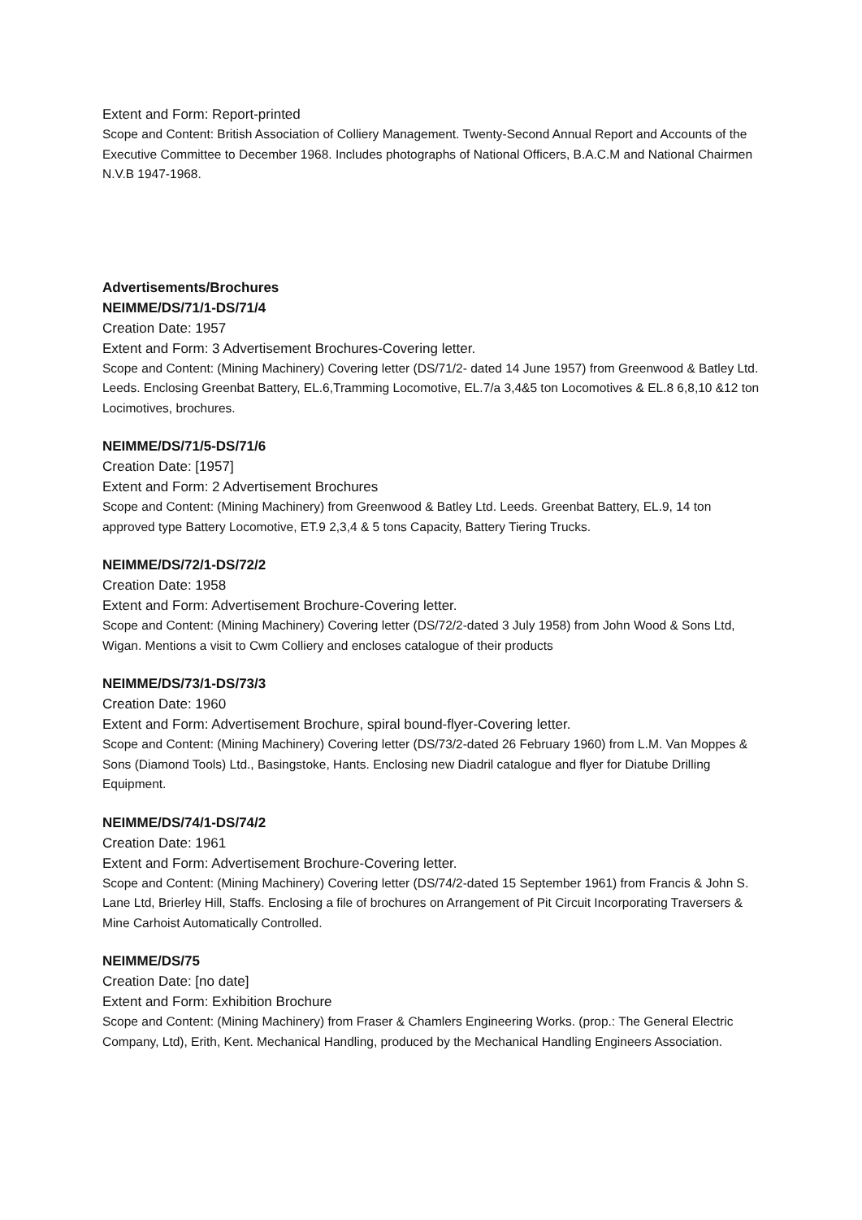Extent and Form: Report-printed
Scope and Content: British Association of Colliery Management. Twenty-Second Annual Report and Accounts of the Executive Committee to December 1968. Includes photographs of National Officers, B.A.C.M and National Chairmen N.V.B 1947-1968.
Advertisements/Brochures
NEIMME/DS/71/1-DS/71/4
Creation Date: 1957
Extent and Form: 3 Advertisement Brochures-Covering letter.
Scope and Content: (Mining Machinery) Covering letter (DS/71/2- dated 14 June 1957) from Greenwood & Batley Ltd. Leeds. Enclosing Greenbat Battery, EL.6,Tramming Locomotive, EL.7/a 3,4&5 ton Locomotives & EL.8 6,8,10 &12 ton Locimotives, brochures.
NEIMME/DS/71/5-DS/71/6
Creation Date: [1957]
Extent and Form: 2 Advertisement Brochures
Scope and Content: (Mining Machinery) from Greenwood & Batley Ltd. Leeds. Greenbat Battery, EL.9, 14 ton approved type Battery Locomotive, ET.9 2,3,4 & 5 tons Capacity, Battery Tiering Trucks.
NEIMME/DS/72/1-DS/72/2
Creation Date: 1958
Extent and Form: Advertisement Brochure-Covering letter.
Scope and Content: (Mining Machinery) Covering letter (DS/72/2-dated 3 July 1958) from John Wood & Sons Ltd, Wigan. Mentions a visit to Cwm Colliery and encloses catalogue of their products
NEIMME/DS/73/1-DS/73/3
Creation Date: 1960
Extent and Form: Advertisement Brochure, spiral bound-flyer-Covering letter.
Scope and Content: (Mining Machinery) Covering letter (DS/73/2-dated 26 February 1960) from L.M. Van Moppes & Sons (Diamond Tools) Ltd., Basingstoke, Hants. Enclosing new Diadril catalogue and flyer for Diatube Drilling Equipment.
NEIMME/DS/74/1-DS/74/2
Creation Date: 1961
Extent and Form: Advertisement Brochure-Covering letter.
Scope and Content: (Mining Machinery) Covering letter (DS/74/2-dated 15 September 1961) from Francis & John S. Lane Ltd, Brierley Hill, Staffs. Enclosing a file of brochures on Arrangement of Pit Circuit Incorporating Traversers & Mine Carhoist Automatically Controlled.
NEIMME/DS/75
Creation Date: [no date]
Extent and Form: Exhibition Brochure
Scope and Content: (Mining Machinery) from Fraser & Chamlers Engineering Works. (prop.: The General Electric Company, Ltd), Erith, Kent. Mechanical Handling, produced by the Mechanical Handling Engineers Association.